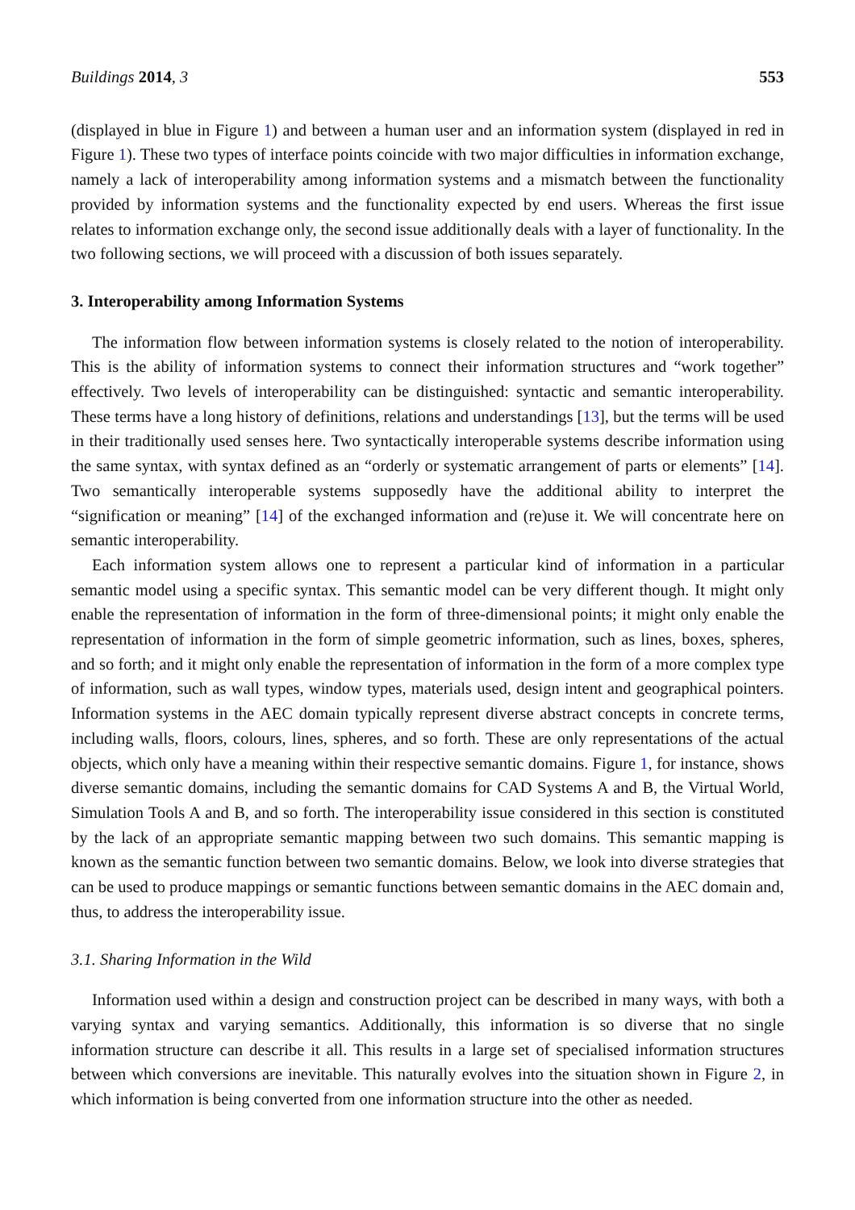Buildings 2014, 3 553
(displayed in blue in Figure 1) and between a human user and an information system (displayed in red in Figure 1). These two types of interface points coincide with two major difficulties in information exchange, namely a lack of interoperability among information systems and a mismatch between the functionality provided by information systems and the functionality expected by end users. Whereas the first issue relates to information exchange only, the second issue additionally deals with a layer of functionality. In the two following sections, we will proceed with a discussion of both issues separately.
3. Interoperability among Information Systems
The information flow between information systems is closely related to the notion of interoperability. This is the ability of information systems to connect their information structures and “work together” effectively. Two levels of interoperability can be distinguished: syntactic and semantic interoperability. These terms have a long history of definitions, relations and understandings [13], but the terms will be used in their traditionally used senses here. Two syntactically interoperable systems describe information using the same syntax, with syntax defined as an “orderly or systematic arrangement of parts or elements” [14]. Two semantically interoperable systems supposedly have the additional ability to interpret the “signification or meaning” [14] of the exchanged information and (re)use it. We will concentrate here on semantic interoperability.
Each information system allows one to represent a particular kind of information in a particular semantic model using a specific syntax. This semantic model can be very different though. It might only enable the representation of information in the form of three-dimensional points; it might only enable the representation of information in the form of simple geometric information, such as lines, boxes, spheres, and so forth; and it might only enable the representation of information in the form of a more complex type of information, such as wall types, window types, materials used, design intent and geographical pointers. Information systems in the AEC domain typically represent diverse abstract concepts in concrete terms, including walls, floors, colours, lines, spheres, and so forth. These are only representations of the actual objects, which only have a meaning within their respective semantic domains. Figure 1, for instance, shows diverse semantic domains, including the semantic domains for CAD Systems A and B, the Virtual World, Simulation Tools A and B, and so forth. The interoperability issue considered in this section is constituted by the lack of an appropriate semantic mapping between two such domains. This semantic mapping is known as the semantic function between two semantic domains. Below, we look into diverse strategies that can be used to produce mappings or semantic functions between semantic domains in the AEC domain and, thus, to address the interoperability issue.
3.1. Sharing Information in the Wild
Information used within a design and construction project can be described in many ways, with both a varying syntax and varying semantics. Additionally, this information is so diverse that no single information structure can describe it all. This results in a large set of specialised information structures between which conversions are inevitable. This naturally evolves into the situation shown in Figure 2, in which information is being converted from one information structure into the other as needed.